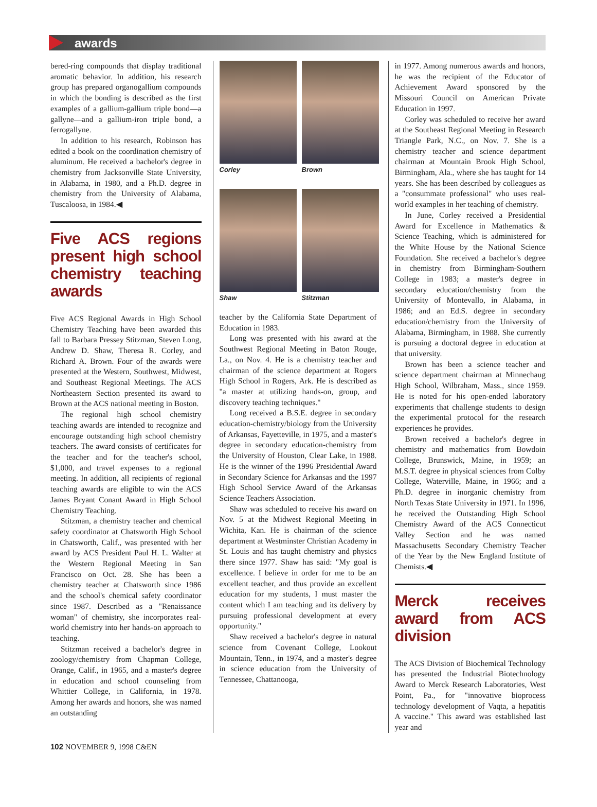awards
bered-ring compounds that display traditional aromatic behavior. In addition, his research group has prepared organogallium compounds in which the bonding is described as the first examples of a gallium-gallium triple bond—a gallyne—and a gallium-iron triple bond, a ferrogallyne.
In addition to his research, Robinson has edited a book on the coordination chemistry of aluminum. He received a bachelor's degree in chemistry from Jacksonville State University, in Alabama, in 1980, and a Ph.D. degree in chemistry from the University of Alabama, Tuscaloosa, in 1984.◀
Five ACS regions present high school chemistry teaching awards
Five ACS Regional Awards in High School Chemistry Teaching have been awarded this fall to Barbara Pressey Stitzman, Steven Long, Andrew D. Shaw, Theresa R. Corley, and Richard A. Brown. Four of the awards were presented at the Western, Southwest, Midwest, and Southeast Regional Meetings. The ACS Northeastern Section presented its award to Brown at the ACS national meeting in Boston.
The regional high school chemistry teaching awards are intended to recognize and encourage outstanding high school chemistry teachers. The award consists of certificates for the teacher and for the teacher's school, $1,000, and travel expenses to a regional meeting. In addition, all recipients of regional teaching awards are eligible to win the ACS James Bryant Conant Award in High School Chemistry Teaching.
Stitzman, a chemistry teacher and chemical safety coordinator at Chatsworth High School in Chatsworth, Calif., was presented with her award by ACS President Paul H. L. Walter at the Western Regional Meeting in San Francisco on Oct. 28. She has been a chemistry teacher at Chatsworth since 1986 and the school's chemical safety coordinator since 1987. Described as a "Renaissance woman" of chemistry, she incorporates real-world chemistry into her hands-on approach to teaching.
Stitzman received a bachelor's degree in zoology/chemistry from Chapman College, Orange, Calif., in 1965, and a master's degree in education and school counseling from Whittier College, in California, in 1978. Among her awards and honors, she was named an outstanding
Corley
Brown
Shaw
Stitzman
teacher by the California State Department of Education in 1983.
Long was presented with his award at the Southwest Regional Meeting in Baton Rouge, La., on Nov. 4. He is a chemistry teacher and chairman of the science department at Rogers High School in Rogers, Ark. He is described as "a master at utilizing hands-on, group, and discovery teaching techniques."
Long received a B.S.E. degree in secondary education-chemistry/biology from the University of Arkansas, Fayetteville, in 1975, and a master's degree in secondary education-chemistry from the University of Houston, Clear Lake, in 1988. He is the winner of the 1996 Presidential Award in Secondary Science for Arkansas and the 1997 High School Service Award of the Arkansas Science Teachers Association.
Shaw was scheduled to receive his award on Nov. 5 at the Midwest Regional Meeting in Wichita, Kan. He is chairman of the science department at Westminster Christian Academy in St. Louis and has taught chemistry and physics there since 1977. Shaw has said: "My goal is excellence. I believe in order for me to be an excellent teacher, and thus provide an excellent education for my students, I must master the content which I am teaching and its delivery by pursuing professional development at every opportunity."
Shaw received a bachelor's degree in natural science from Covenant College, Lookout Mountain, Tenn., in 1974, and a master's degree in science education from the University of Tennessee, Chattanooga,
in 1977. Among numerous awards and honors, he was the recipient of the Educator of Achievement Award sponsored by the Missouri Council on American Private Education in 1997.
Corley was scheduled to receive her award at the Southeast Regional Meeting in Research Triangle Park, N.C., on Nov. 7. She is a chemistry teacher and science department chairman at Mountain Brook High School, Birmingham, Ala., where she has taught for 14 years. She has been described by colleagues as a "consummate professional" who uses real-world examples in her teaching of chemistry.
In June, Corley received a Presidential Award for Excellence in Mathematics & Science Teaching, which is administered for the White House by the National Science Foundation. She received a bachelor's degree in chemistry from Birmingham-Southern College in 1983; a master's degree in secondary education/chemistry from the University of Montevallo, in Alabama, in 1986; and an Ed.S. degree in secondary education/chemistry from the University of Alabama, Birmingham, in 1988. She currently is pursuing a doctoral degree in education at that university.
Brown has been a science teacher and science department chairman at Minnechaug High School, Wilbraham, Mass., since 1959. He is noted for his open-ended laboratory experiments that challenge students to design the experimental protocol for the research experiences he provides.
Brown received a bachelor's degree in chemistry and mathematics from Bowdoin College, Brunswick, Maine, in 1959; an M.S.T. degree in physical sciences from Colby College, Waterville, Maine, in 1966; and a Ph.D. degree in inorganic chemistry from North Texas State University in 1971. In 1996, he received the Outstanding High School Chemistry Award of the ACS Connecticut Valley Section and he was named Massachusetts Secondary Chemistry Teacher of the Year by the New England Institute of Chemists.◀
Merck receives award from ACS division
The ACS Division of Biochemical Technology has presented the Industrial Biotechnology Award to Merck Research Laboratories, West Point, Pa., for "innovative bioprocess technology development of Vaqta, a hepatitis A vaccine." This award was established last year and
102 NOVEMBER 9, 1998 C&EN